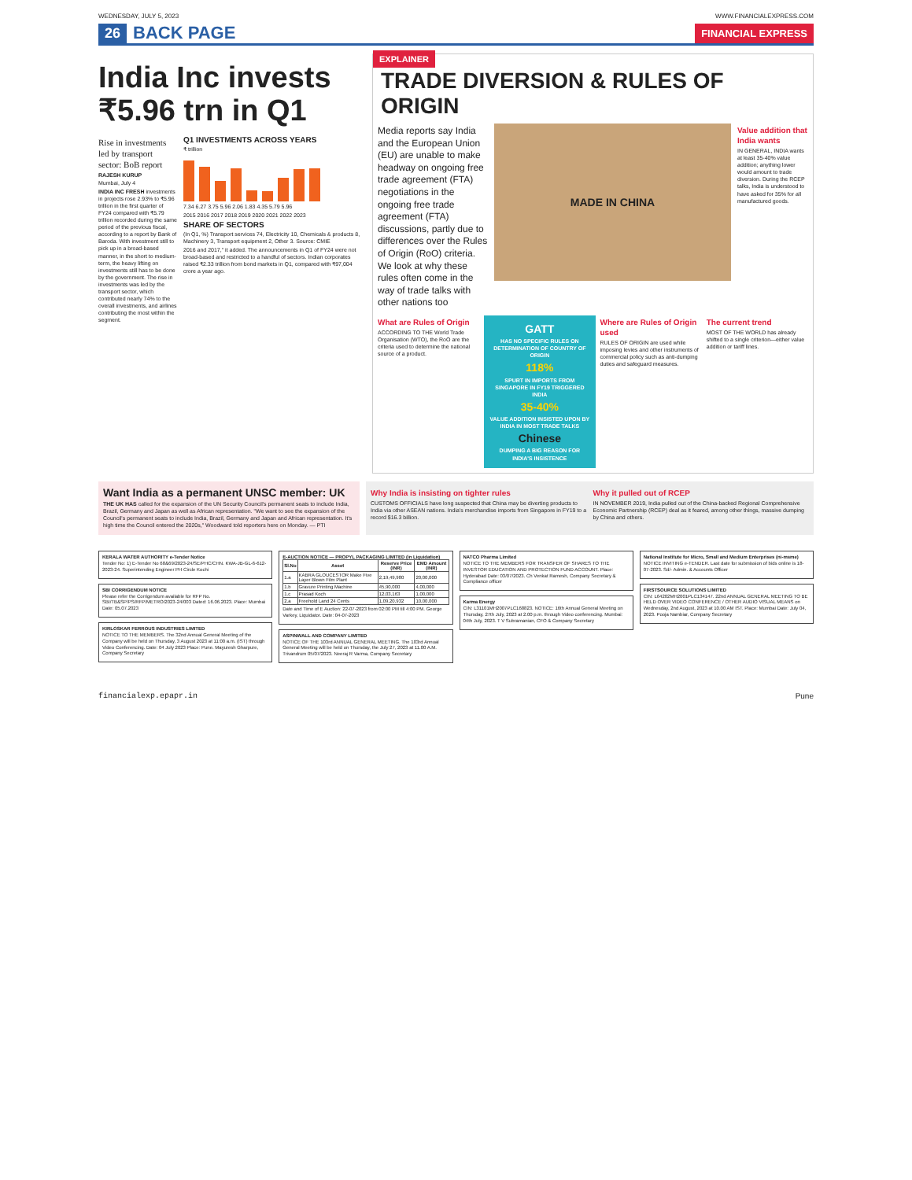WEDNESDAY, JULY 5, 2023 WWW.FINANCIALEXPRESS.COM
26 BACK PAGE
FINANCIAL EXPRESS
India Inc invests ₹5.96 trn in Q1
Rise in investments led by transport sector: BoB report
RAJESH KURUP
Mumbai, July 4
INDIA INC FRESH investments in projects rose 2.93% to ₹5.96 trillion in the first quarter of FY24 compared with ₹5.79 trillion recorded during the same period of the previous fiscal, according to a report by Bank of Baroda. With investment still to pick up in a broad-based manner, in the short to medium-term, the heavy lifting on investments still has to be done by the government. The rise in investments was led by the transport sector, which contributed nearly 74% to the overall investments, and airlines contributing the most within the segment.
Q1 INVESTMENTS ACROSS YEARS
₹ trillion
7.34 6.27 3.75 5.96 2.06 1.83 4.35 5.79 5.96
2015 2016 2017 2018 2019 2020 2021 2022 2023
SHARE OF SECTORS
(In Q1, %) Transport services 74, Electricity 10, Chemicals & products 8, Machinery 3, Transport equipment 2, Other 3. Source: CMIE
2016 and 2017," it added. The announcements in Q1 of FY24 were not broad-based and restricted to a handful of sectors. Indian corporates raised ₹2.33 trillion from bond markets in Q1, compared with ₹97,004 crore a year ago.
EXPLAINER
TRADE DIVERSION & RULES OF ORIGIN
Media reports say India and the European Union (EU) are unable to make headway on ongoing free trade agreement (FTA) negotiations in the ongoing free trade agreement (FTA) discussions, partly due to differences over the Rules of Origin (RoO) criteria. We look at why these rules often come in the way of trade talks with other nations too
MADE IN CHINA
Value addition that India wants
IN GENERAL, INDIA wants at least 35-40% value addition; anything lower would amount to trade diversion. During the RCEP talks, India is understood to have asked for 35% for all manufactured goods.
What are Rules of Origin
ACCORDING TO THE World Trade Organisation (WTO), the RoO are the criteria used to determine the national source of a product.
GATT
HAS NO SPECIFIC RULES ON DETERMINATION OF COUNTRY OF ORIGIN
118%
SPURT IN IMPORTS FROM SINGAPORE IN FY19 TRIGGERED INDIA
35-40%
VALUE ADDITION INSISTED UPON BY INDIA IN MOST TRADE TALKS
Chinese
DUMPING A BIG REASON FOR INDIA'S INSISTENCE
Where are Rules of Origin used
RULES OF ORIGIN are used while imposing levies and other instruments of commercial policy such as anti-dumping duties and safeguard measures.
The current trend
MOST OF THE WORLD has already shifted to a single criterion—either value addition or tariff lines.
Want India as a permanent UNSC member: UK
THE UK HAS called for the expansion of the UN Security Council's permanent seats to include India, Brazil, Germany and Japan as well as African representation. "We want to see the expansion of the Council's permanent seats to include India, Brazil, Germany and Japan and African representation. It's high time the Council entered the 2020s," Woodward told reporters here on Monday. — PTI
Why India is insisting on tighter rules
CUSTOMS OFFICIALS have long suspected that China may be diverting products to India via other ASEAN nations. India's merchandise imports from Singapore in FY19 to a record $16.3 billion.
Why it pulled out of RCEP
IN NOVEMBER 2019, India pulled out of the China-backed Regional Comprehensive Economic Partnership (RCEP) deal as it feared, among other things, massive dumping by China and others.
KERALA WATER AUTHORITY e-Tender Notice
Tender No: 1) E-Tender No 68&69/2023-24/SE/PHC/CHN. KWA-JB-GL-6-612-2023-24. Superintending Engineer PH Circle Kochi
SBI CORRIGENDUM NOTICE
Please refer the Corrigendum available for RFP No. SBI/TB&SP/PS/RFP/METRO/2023-24/003 Dated: 16.06.2023. Place: Mumbai Date: 05.07.2023
KIRLOSKAR FERROUS INDUSTRIES LIMITED
NOTICE TO THE MEMBERS. The 32nd Annual General Meeting of the Company will be held on Thursday, 3 August 2023 at 11:00 a.m. (IST) through Video Conferencing. Date: 04 July 2023 Place: Pune. Mayuresh Gharpure, Company Secretary
E-AUCTION NOTICE — PROPYL PACKAGING LIMITED (in Liquidation)
| Sl.No | Asset | Reserve Price (INR) | EMD Amount (INR) |
| --- | --- | --- | --- |
| 1.a | KABRA GLOUCESTOR Make Five Layer Blown Film Plant | 2,19,49,980 | 20,00,000 |
| 1.b | Gravure Printing Machine | 45,90,000 | 4,00,000 |
| 1.c | Prasad Koch | 12,03,163 | 1,00,000 |
| 2.a | Freehold Land 24 Cents | 1,09,20,932 | 10,00,000 |
Date and Time of E Auction: 22-07-2023 from 02:00 PM till 4:00 PM. George Varkey, Liquidator. Date: 04-07-2023
ASPINWALL AND COMPANY LIMITED
NOTICE OF THE 103rd ANNUAL GENERAL MEETING. The 103rd Annual General Meeting will be held on Thursday, the July 27, 2023 at 11.00 A.M. Trivandrum 05/07/2023. Neeraj R Varma, Company Secretary
NATCO Pharma Limited
NOTICE TO THE MEMBERS FOR TRANSFER OF SHARES TO THE INVESTOR EDUCATION AND PROTECTION FUND ACCOUNT. Place: Hyderabad Date: 03/07/2023. Ch Venkat Ramesh, Company Secretary & Compliance officer
Karma Energy
CIN: L31101MH2007PLC168823. NOTICE: 16th Annual General Meeting on Thursday, 27th July, 2023 at 2.00 p.m. through Video conferencing. Mumbai: 04th July, 2023. T V Subramanian, CFO & Company Secretary
National Institute for Micro, Small and Medium Enterprises (ni-msme)
NOTICE INVITING e-TENDER. Last date for submission of bids online is 18-07-2023. Sd/- Admin. & Accounts Officer
FIRSTSOURCE SOLUTIONS LIMITED
CIN: L64202MH2001PLC134147. 22nd ANNUAL GENERAL MEETING TO BE HELD OVER VIDEO CONFERENCE / OTHER AUDIO VISUAL MEANS on Wednesday, 2nd August, 2023 at 10.00 AM IST. Place: Mumbai Date: July 04, 2023. Pooja Nambiar, Company Secretary
financialexp.epapr.in Pune